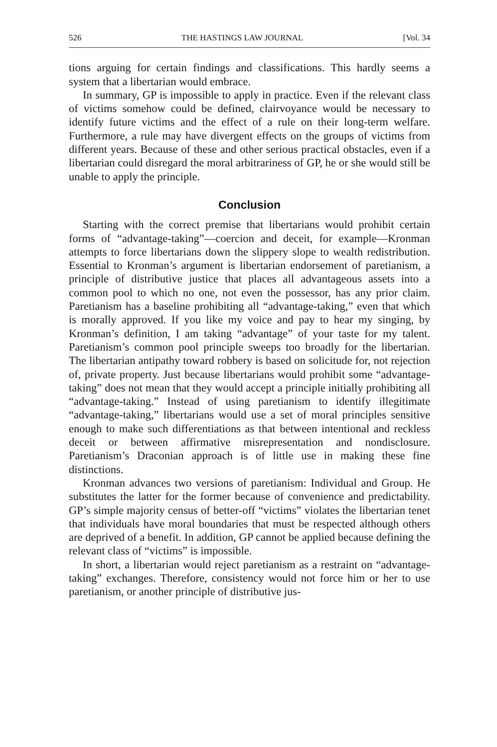526 THE HASTINGS LAW JOURNAL [Vol. 34
tions arguing for certain findings and classifications. This hardly seems a system that a libertarian would embrace.
In summary, GP is impossible to apply in practice. Even if the relevant class of victims somehow could be defined, clairvoyance would be necessary to identify future victims and the effect of a rule on their long-term welfare. Furthermore, a rule may have divergent effects on the groups of victims from different years. Because of these and other serious practical obstacles, even if a libertarian could disregard the moral arbitrariness of GP, he or she would still be unable to apply the principle.
Conclusion
Starting with the correct premise that libertarians would prohibit certain forms of “advantage-taking”—coercion and deceit, for example—Kronman attempts to force libertarians down the slippery slope to wealth redistribution. Essential to Kronman’s argument is libertarian endorsement of paretianism, a principle of distributive justice that places all advantageous assets into a common pool to which no one, not even the possessor, has any prior claim. Paretianism has a baseline prohibiting all “advantage-taking,” even that which is morally approved. If you like my voice and pay to hear my singing, by Kronman’s definition, I am taking “advantage” of your taste for my talent. Paretianism’s common pool principle sweeps too broadly for the libertarian. The libertarian antipathy toward robbery is based on solicitude for, not rejection of, private property. Just because libertarians would prohibit some “advantage-taking” does not mean that they would accept a principle initially prohibiting all “advantage-taking.” Instead of using paretianism to identify illegitimate “advantage-taking,” libertarians would use a set of moral principles sensitive enough to make such differentiations as that between intentional and reckless deceit or between affirmative misrepresentation and nondisclosure. Paretianism’s Draconian approach is of little use in making these fine distinctions.
Kronman advances two versions of paretianism: Individual and Group. He substitutes the latter for the former because of convenience and predictability. GP’s simple majority census of better-off “victims” violates the libertarian tenet that individuals have moral boundaries that must be respected although others are deprived of a benefit. In addition, GP cannot be applied because defining the relevant class of “victims” is impossible.
In short, a libertarian would reject paretianism as a restraint on “advantage-taking” exchanges. Therefore, consistency would not force him or her to use paretianism, or another principle of distributive jus-